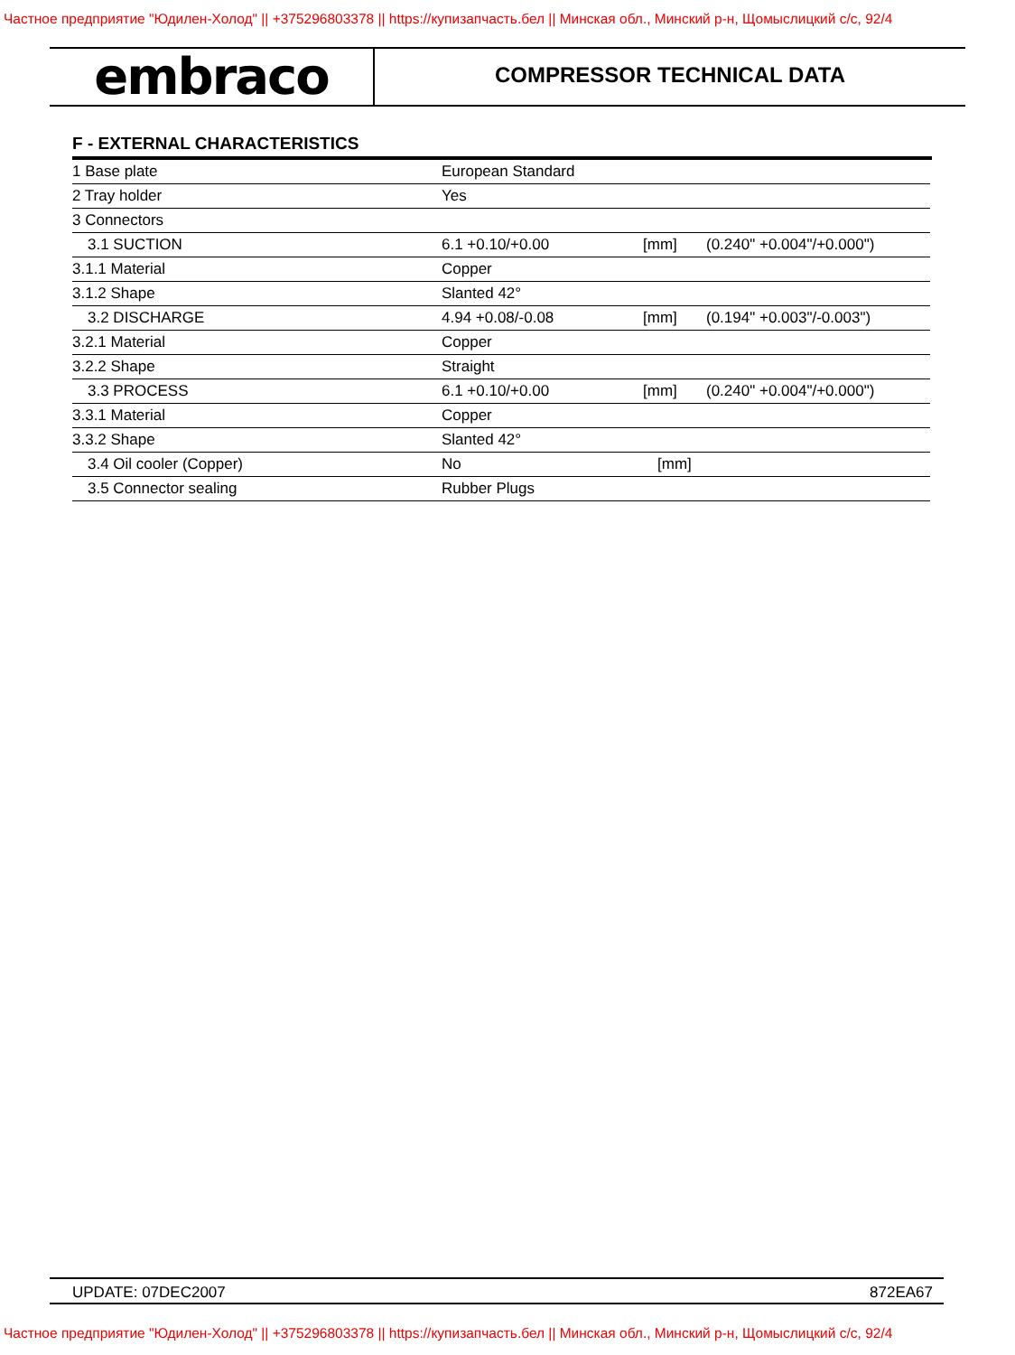Частное предприятие "Юдилен-Холод" || +375296803378 || https://купизапчасть.бел || Минская обл., Минский р-н, Щомыслицкий с/с, 92/4
embraco
COMPRESSOR TECHNICAL DATA
F - EXTERNAL CHARACTERISTICS
| 1 Base plate | European Standard | | |
| 2 Tray holder | Yes | | |
| 3 Connectors | | | |
| 3.1 SUCTION | 6.1 +0.10/+0.00 | [mm] | (0.240" +0.004"/+0.000") |
| 3.1.1 Material | Copper | | |
| 3.1.2 Shape | Slanted 42° | | |
| 3.2 DISCHARGE | 4.94 +0.08/-0.08 | [mm] | (0.194" +0.003"/-0.003") |
| 3.2.1 Material | Copper | | |
| 3.2.2 Shape | Straight | | |
| 3.3 PROCESS | 6.1 +0.10/+0.00 | [mm] | (0.240" +0.004"/+0.000") |
| 3.3.1 Material | Copper | | |
| 3.3.2 Shape | Slanted 42° | | |
| 3.4 Oil cooler (Copper) | No | [mm] | |
| 3.5 Connector sealing | Rubber Plugs | | |
UPDATE: 07DEC2007 872EA67
Частное предприятие "Юдилен-Холод" || +375296803378 || https://купизапчасть.бел || Минская обл., Минский р-н, Щомыслицкий с/с, 92/4